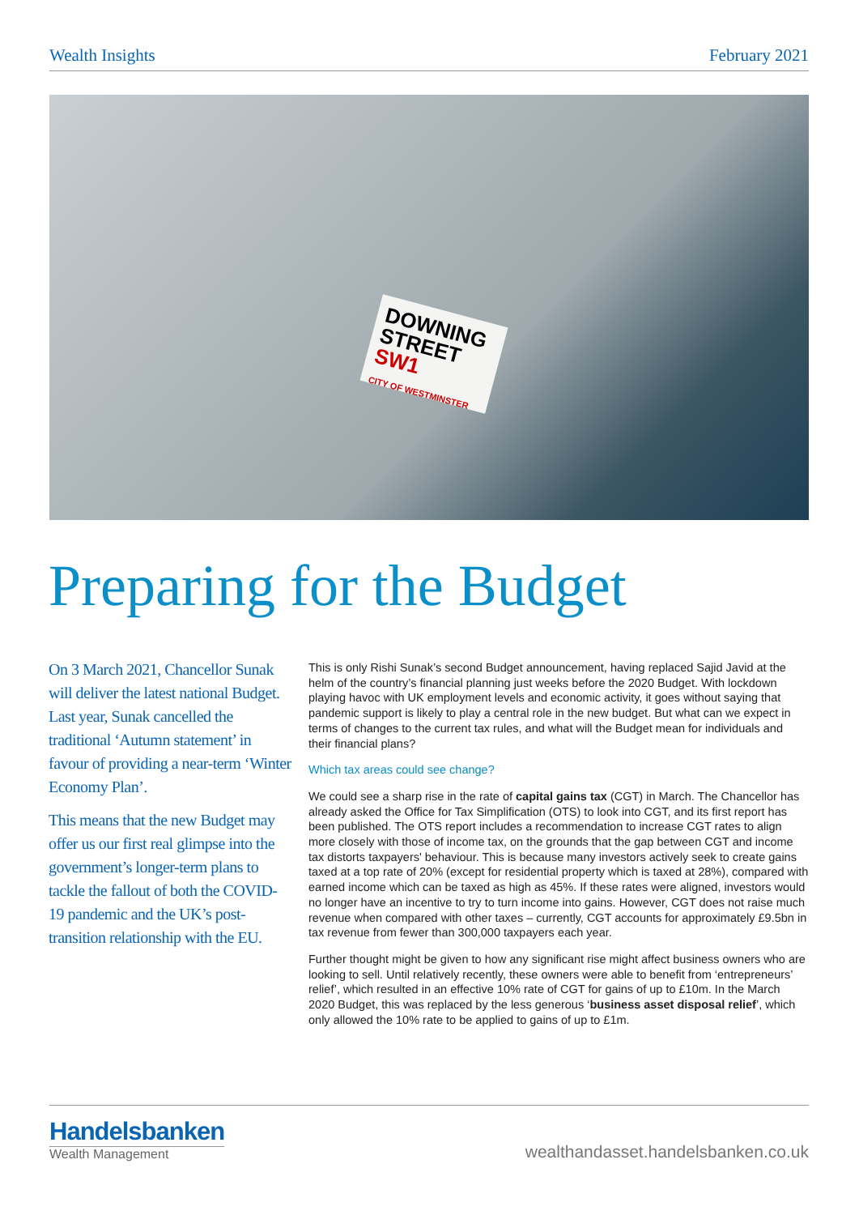Wealth Insights February 2021
DOWNING STREET SW1
CITY OF WESTMINSTER
Preparing for the Budget
On 3 March 2021, Chancellor Sunak will deliver the latest national Budget. Last year, Sunak cancelled the traditional ‘Autumn statement’ in favour of providing a near-term ‘Winter Economy Plan’.
This means that the new Budget may offer us our first real glimpse into the government’s longer-term plans to tackle the fallout of both the COVID-19 pandemic and the UK’s post-transition relationship with the EU.
This is only Rishi Sunak’s second Budget announcement, having replaced Sajid Javid at the helm of the country’s financial planning just weeks before the 2020 Budget. With lockdown playing havoc with UK employment levels and economic activity, it goes without saying that pandemic support is likely to play a central role in the new budget. But what can we expect in terms of changes to the current tax rules, and what will the Budget mean for individuals and their financial plans?
Which tax areas could see change?
We could see a sharp rise in the rate of capital gains tax (CGT) in March. The Chancellor has already asked the Office for Tax Simplification (OTS) to look into CGT, and its first report has been published. The OTS report includes a recommendation to increase CGT rates to align more closely with those of income tax, on the grounds that the gap between CGT and income tax distorts taxpayers' behaviour. This is because many investors actively seek to create gains taxed at a top rate of 20% (except for residential property which is taxed at 28%), compared with earned income which can be taxed as high as 45%. If these rates were aligned, investors would no longer have an incentive to try to turn income into gains. However, CGT does not raise much revenue when compared with other taxes – currently, CGT accounts for approximately £9.5bn in tax revenue from fewer than 300,000 taxpayers each year.
Further thought might be given to how any significant rise might affect business owners who are looking to sell. Until relatively recently, these owners were able to benefit from ‘entrepreneurs’ relief’, which resulted in an effective 10% rate of CGT for gains of up to £10m. In the March 2020 Budget, this was replaced by the less generous ‘business asset disposal relief’, which only allowed the 10% rate to be applied to gains of up to £1m.
Handelsbanken
Wealth Management
wealthandasset.handelsbanken.co.uk